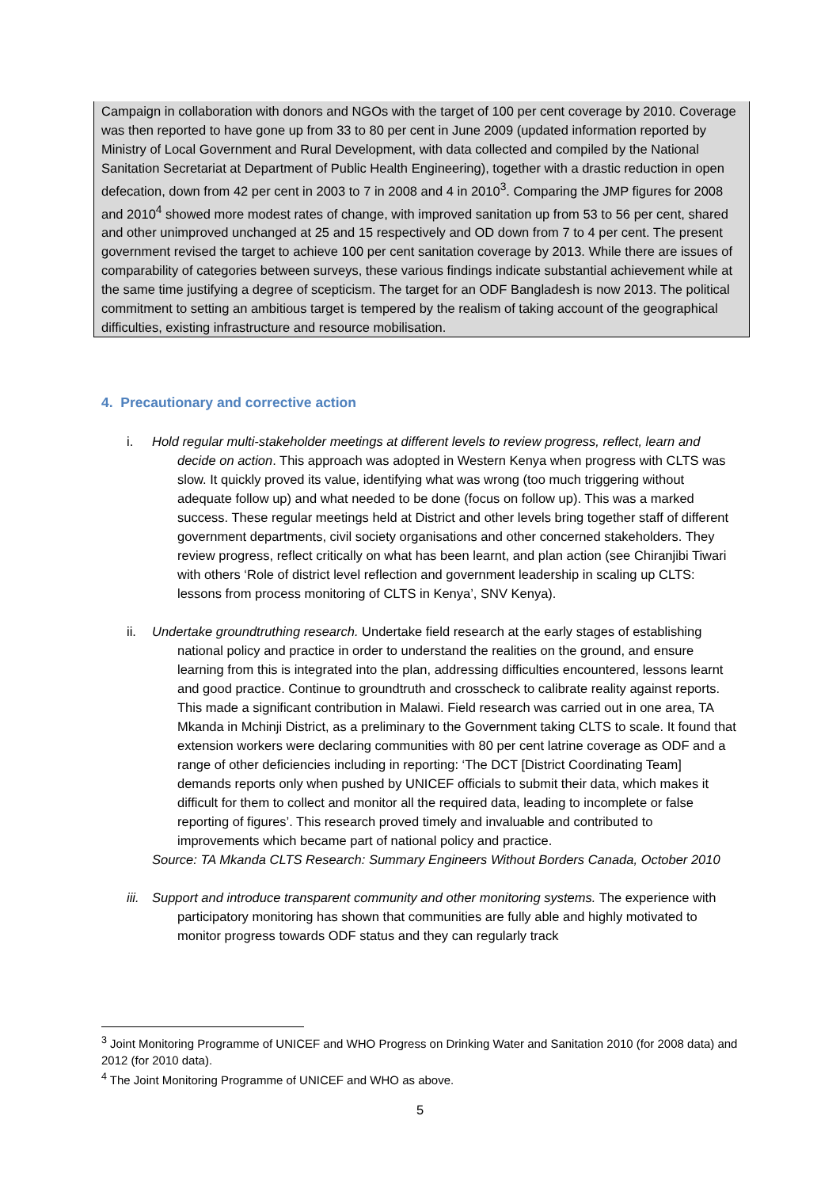Campaign in collaboration with donors and NGOs with the target of 100 per cent coverage by 2010. Coverage was then reported to have gone up from 33 to 80 per cent in June 2009 (updated information reported by Ministry of Local Government and Rural Development, with data collected and compiled by the National Sanitation Secretariat at Department of Public Health Engineering), together with a drastic reduction in open defecation, down from 42 per cent in 2003 to 7 in 2008 and 4 in 2010<sup>3</sup>. Comparing the JMP figures for 2008 and 2010<sup>4</sup> showed more modest rates of change, with improved sanitation up from 53 to 56 per cent, shared and other unimproved unchanged at 25 and 15 respectively and OD down from 7 to 4 per cent. The present government revised the target to achieve 100 per cent sanitation coverage by 2013. While there are issues of comparability of categories between surveys, these various findings indicate substantial achievement while at the same time justifying a degree of scepticism. The target for an ODF Bangladesh is now 2013. The political commitment to setting an ambitious target is tempered by the realism of taking account of the geographical difficulties, existing infrastructure and resource mobilisation.
4. Precautionary and corrective action
i. Hold regular multi-stakeholder meetings at different levels to review progress, reflect, learn and decide on action. This approach was adopted in Western Kenya when progress with CLTS was slow. It quickly proved its value, identifying what was wrong (too much triggering without adequate follow up) and what needed to be done (focus on follow up). This was a marked success. These regular meetings held at District and other levels bring together staff of different government departments, civil society organisations and other concerned stakeholders. They review progress, reflect critically on what has been learnt, and plan action (see Chiranjibi Tiwari with others ‘Role of district level reflection and government leadership in scaling up CLTS: lessons from process monitoring of CLTS in Kenya’, SNV Kenya).
ii. Undertake groundtruthing research. Undertake field research at the early stages of establishing national policy and practice in order to understand the realities on the ground, and ensure learning from this is integrated into the plan, addressing difficulties encountered, lessons learnt and good practice. Continue to groundtruth and crosscheck to calibrate reality against reports. This made a significant contribution in Malawi. Field research was carried out in one area, TA Mkanda in Mchinji District, as a preliminary to the Government taking CLTS to scale. It found that extension workers were declaring communities with 80 per cent latrine coverage as ODF and a range of other deficiencies including in reporting: ‘The DCT [District Coordinating Team] demands reports only when pushed by UNICEF officials to submit their data, which makes it difficult for them to collect and monitor all the required data, leading to incomplete or false reporting of figures’. This research proved timely and invaluable and contributed to improvements which became part of national policy and practice.
Source: TA Mkanda CLTS Research: Summary Engineers Without Borders Canada, October 2010
iii. Support and introduce transparent community and other monitoring systems. The experience with participatory monitoring has shown that communities are fully able and highly motivated to monitor progress towards ODF status and they can regularly track
<sup>3</sup> Joint Monitoring Programme of UNICEF and WHO Progress on Drinking Water and Sanitation 2010 (for 2008 data) and 2012 (for 2010 data).
<sup>4</sup> The Joint Monitoring Programme of UNICEF and WHO as above.
5